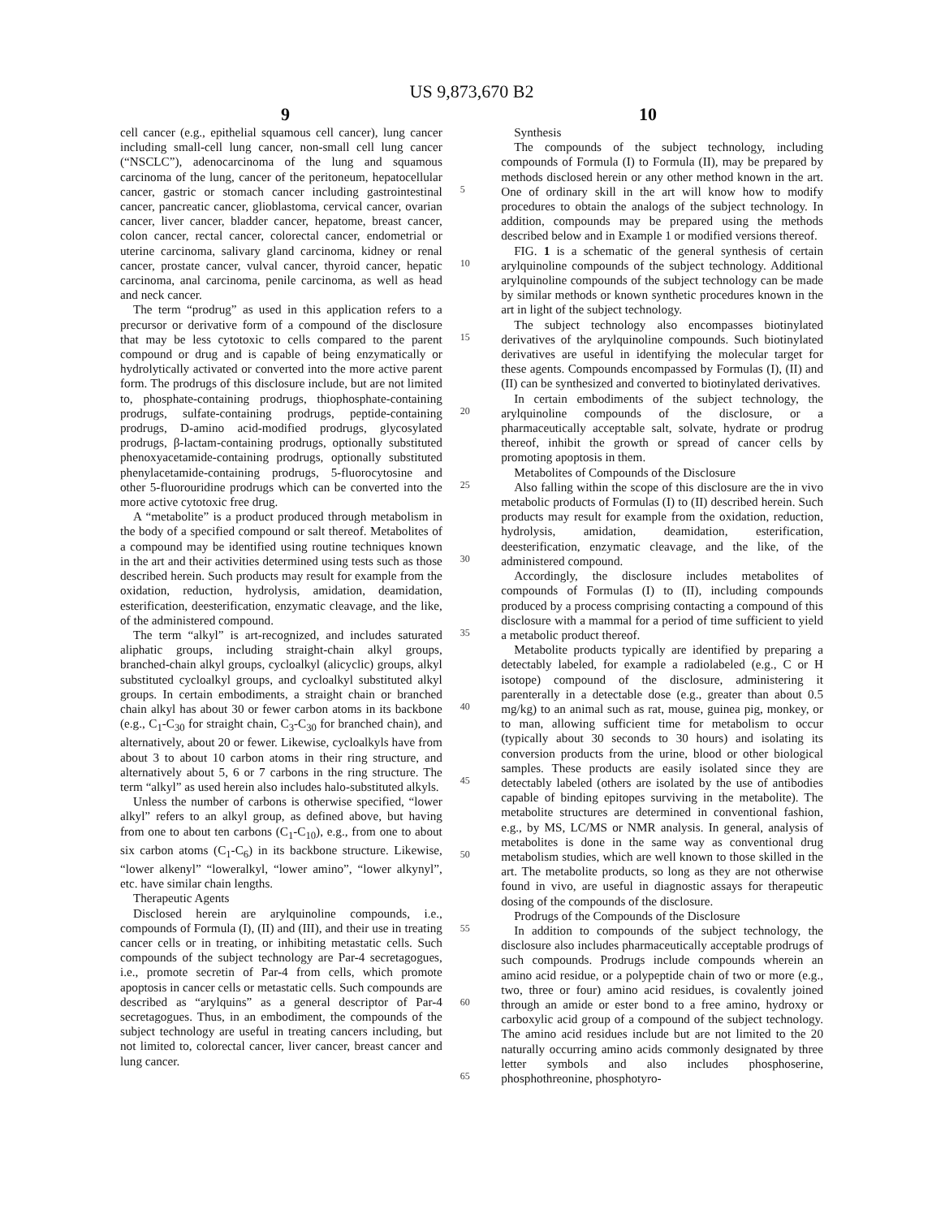US 9,873,670 B2
9 10
cell cancer (e.g., epithelial squamous cell cancer), lung cancer including small-cell lung cancer, non-small cell lung cancer (“NSCLC”), adenocarcinoma of the lung and squamous carcinoma of the lung, cancer of the peritoneum, hepatocellular cancer, gastric or stomach cancer including gastrointestinal cancer, pancreatic cancer, glioblastoma, cervical cancer, ovarian cancer, liver cancer, bladder cancer, hepatome, breast cancer, colon cancer, rectal cancer, colorectal cancer, endometrial or uterine carcinoma, salivary gland carcinoma, kidney or renal cancer, prostate cancer, vulval cancer, thyroid cancer, hepatic carcinoma, anal carcinoma, penile carcinoma, as well as head and neck cancer.
The term “prodrug” as used in this application refers to a precursor or derivative form of a compound of the disclosure that may be less cytotoxic to cells compared to the parent compound or drug and is capable of being enzymatically or hydrolytically activated or converted into the more active parent form. The prodrugs of this disclosure include, but are not limited to, phosphate-containing prodrugs, thiophosphate-containing prodrugs, sulfate-containing prodrugs, peptide-containing prodrugs, D-amino acid-modified prodrugs, glycosylated prodrugs, β-lactam-containing prodrugs, optionally substituted phenoxyacetamide-containing prodrugs, optionally substituted phenylacetamide-containing prodrugs, 5-fluorocytosine and other 5-fluorouridine prodrugs which can be converted into the more active cytotoxic free drug.
A “metabolite” is a product produced through metabolism in the body of a specified compound or salt thereof. Metabolites of a compound may be identified using routine techniques known in the art and their activities determined using tests such as those described herein. Such products may result for example from the oxidation, reduction, hydrolysis, amidation, deamidation, esterification, deesterification, enzymatic cleavage, and the like, of the administered compound.
The term “alkyl” is art-recognized, and includes saturated aliphatic groups, including straight-chain alkyl groups, branched-chain alkyl groups, cycloalkyl (alicyclic) groups, alkyl substituted cycloalkyl groups, and cycloalkyl substituted alkyl groups. In certain embodiments, a straight chain or branched chain alkyl has about 30 or fewer carbon atoms in its backbone (e.g., C<sub>1</sub>-C<sub>30</sub> for straight chain, C<sub>3</sub>-C<sub>30</sub> for branched chain), and alternatively, about 20 or fewer. Likewise, cycloalkyls have from about 3 to about 10 carbon atoms in their ring structure, and alternatively about 5, 6 or 7 carbons in the ring structure. The term “alkyl” as used herein also includes halo-substituted alkyls.
Unless the number of carbons is otherwise specified, “lower alkyl” refers to an alkyl group, as defined above, but having from one to about ten carbons (C<sub>1</sub>-C<sub>10</sub>), e.g., from one to about six carbon atoms (C<sub>1</sub>-C<sub>6</sub>) in its backbone structure. Likewise, “lower alkenyl” “loweralkyl, “lower amino”, “lower alkynyl”, etc. have similar chain lengths.
Therapeutic Agents
Disclosed herein are arylquinoline compounds, i.e., compounds of Formula (I), (II) and (III), and their use in treating cancer cells or in treating, or inhibiting metastatic cells. Such compounds of the subject technology are Par-4 secretagogues, i.e., promote secretin of Par-4 from cells, which promote apoptosis in cancer cells or metastatic cells. Such compounds are described as “arylquins” as a general descriptor of Par-4 secretagogues. Thus, in an embodiment, the compounds of the subject technology are useful in treating cancers including, but not limited to, colorectal cancer, liver cancer, breast cancer and lung cancer.
5
10
15
20
25
30
35
40
45
50
55
60
65
Synthesis
The compounds of the subject technology, including compounds of Formula (I) to Formula (II), may be prepared by methods disclosed herein or any other method known in the art. One of ordinary skill in the art will know how to modify procedures to obtain the analogs of the subject technology. In addition, compounds may be prepared using the methods described below and in Example 1 or modified versions thereof.
FIG. 1 is a schematic of the general synthesis of certain arylquinoline compounds of the subject technology. Additional arylquinoline compounds of the subject technology can be made by similar methods or known synthetic procedures known in the art in light of the subject technology.
The subject technology also encompasses biotinylated derivatives of the arylquinoline compounds. Such biotinylated derivatives are useful in identifying the molecular target for these agents. Compounds encompassed by Formulas (I), (II) and (II) can be synthesized and converted to biotinylated derivatives.
In certain embodiments of the subject technology, the arylquinoline compounds of the disclosure, or a pharmaceutically acceptable salt, solvate, hydrate or prodrug thereof, inhibit the growth or spread of cancer cells by promoting apoptosis in them.
Metabolites of Compounds of the Disclosure
Also falling within the scope of this disclosure are the in vivo metabolic products of Formulas (I) to (II) described herein. Such products may result for example from the oxidation, reduction, hydrolysis, amidation, deamidation, esterification, deesterification, enzymatic cleavage, and the like, of the administered compound.
Accordingly, the disclosure includes metabolites of compounds of Formulas (I) to (II), including compounds produced by a process comprising contacting a compound of this disclosure with a mammal for a period of time sufficient to yield a metabolic product thereof.
Metabolite products typically are identified by preparing a detectably labeled, for example a radiolabeled (e.g., C or H isotope) compound of the disclosure, administering it parenterally in a detectable dose (e.g., greater than about 0.5 mg/kg) to an animal such as rat, mouse, guinea pig, monkey, or to man, allowing sufficient time for metabolism to occur (typically about 30 seconds to 30 hours) and isolating its conversion products from the urine, blood or other biological samples. These products are easily isolated since they are detectably labeled (others are isolated by the use of antibodies capable of binding epitopes surviving in the metabolite). The metabolite structures are determined in conventional fashion, e.g., by MS, LC/MS or NMR analysis. In general, analysis of metabolites is done in the same way as conventional drug metabolism studies, which are well known to those skilled in the art. The metabolite products, so long as they are not otherwise found in vivo, are useful in diagnostic assays for therapeutic dosing of the compounds of the disclosure.
Prodrugs of the Compounds of the Disclosure
In addition to compounds of the subject technology, the disclosure also includes pharmaceutically acceptable prodrugs of such compounds. Prodrugs include compounds wherein an amino acid residue, or a polypeptide chain of two or more (e.g., two, three or four) amino acid residues, is covalently joined through an amide or ester bond to a free amino, hydroxy or carboxylic acid group of a compound of the subject technology. The amino acid residues include but are not limited to the 20 naturally occurring amino acids commonly designated by three letter symbols and also includes phosphoserine, phosphothreonine, phosphotyro-